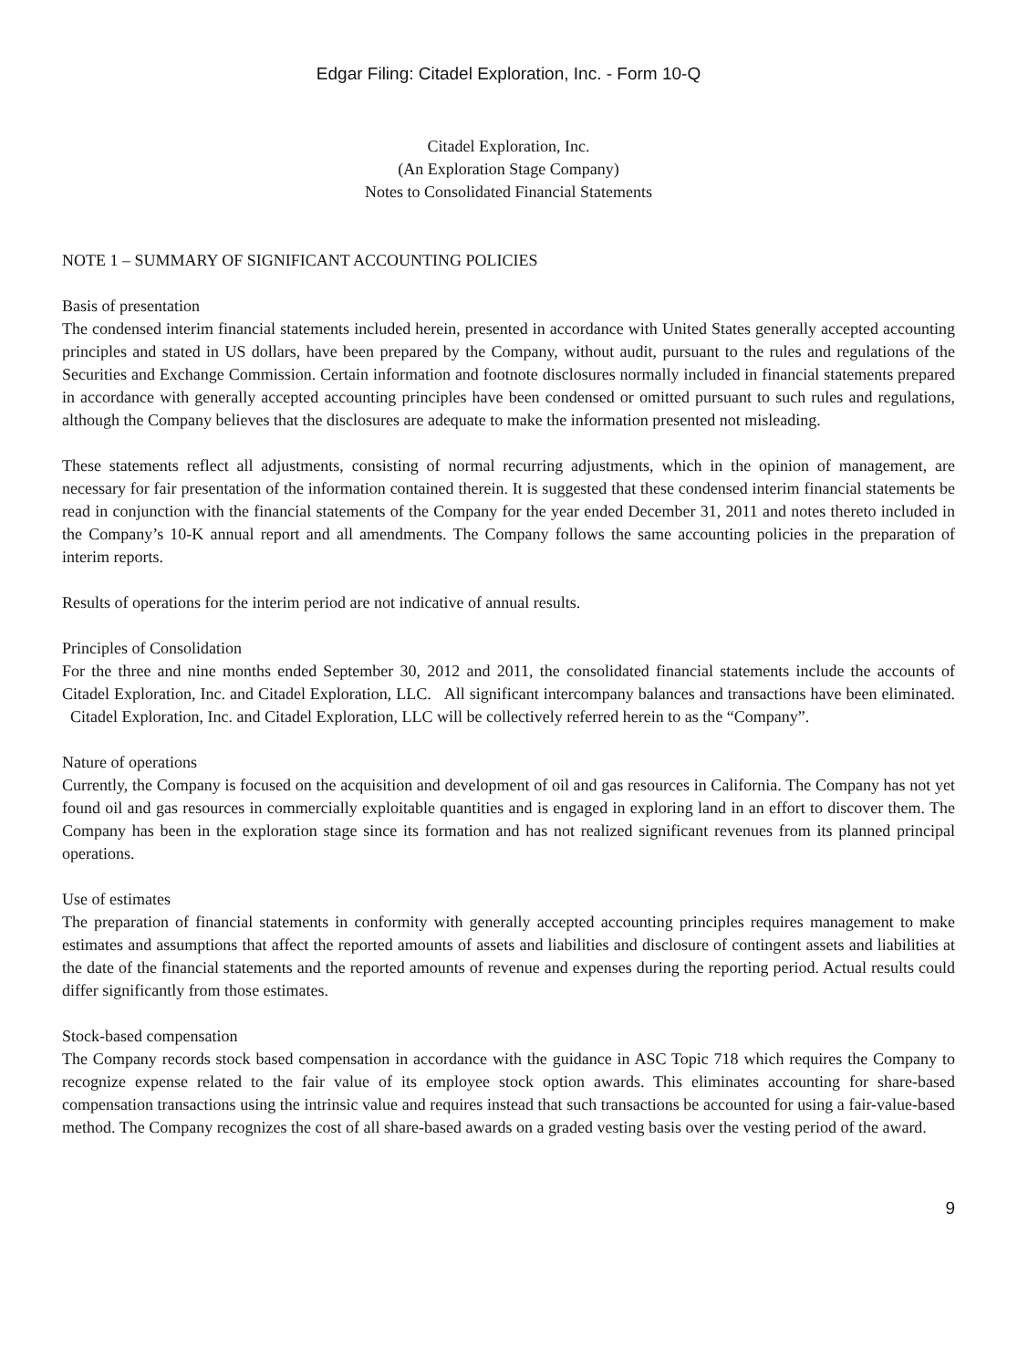Edgar Filing: Citadel Exploration, Inc. - Form 10-Q
Citadel Exploration, Inc.
(An Exploration Stage Company)
Notes to Consolidated Financial Statements
NOTE 1 – SUMMARY OF SIGNIFICANT ACCOUNTING POLICIES
Basis of presentation
The condensed interim financial statements included herein, presented in accordance with United States generally accepted accounting principles and stated in US dollars, have been prepared by the Company, without audit, pursuant to the rules and regulations of the Securities and Exchange Commission. Certain information and footnote disclosures normally included in financial statements prepared in accordance with generally accepted accounting principles have been condensed or omitted pursuant to such rules and regulations, although the Company believes that the disclosures are adequate to make the information presented not misleading.
These statements reflect all adjustments, consisting of normal recurring adjustments, which in the opinion of management, are necessary for fair presentation of the information contained therein. It is suggested that these condensed interim financial statements be read in conjunction with the financial statements of the Company for the year ended December 31, 2011 and notes thereto included in the Company’s 10-K annual report and all amendments. The Company follows the same accounting policies in the preparation of interim reports.
Results of operations for the interim period are not indicative of annual results.
Principles of Consolidation
For the three and nine months ended September 30, 2012 and 2011, the consolidated financial statements include the accounts of Citadel Exploration, Inc. and Citadel Exploration, LLC. All significant intercompany balances and transactions have been eliminated. Citadel Exploration, Inc. and Citadel Exploration, LLC will be collectively referred herein to as the “Company”.
Nature of operations
Currently, the Company is focused on the acquisition and development of oil and gas resources in California. The Company has not yet found oil and gas resources in commercially exploitable quantities and is engaged in exploring land in an effort to discover them. The Company has been in the exploration stage since its formation and has not realized significant revenues from its planned principal operations.
Use of estimates
The preparation of financial statements in conformity with generally accepted accounting principles requires management to make estimates and assumptions that affect the reported amounts of assets and liabilities and disclosure of contingent assets and liabilities at the date of the financial statements and the reported amounts of revenue and expenses during the reporting period. Actual results could differ significantly from those estimates.
Stock-based compensation
The Company records stock based compensation in accordance with the guidance in ASC Topic 718 which requires the Company to recognize expense related to the fair value of its employee stock option awards. This eliminates accounting for share-based compensation transactions using the intrinsic value and requires instead that such transactions be accounted for using a fair-value-based method. The Company recognizes the cost of all share-based awards on a graded vesting basis over the vesting period of the award.
9